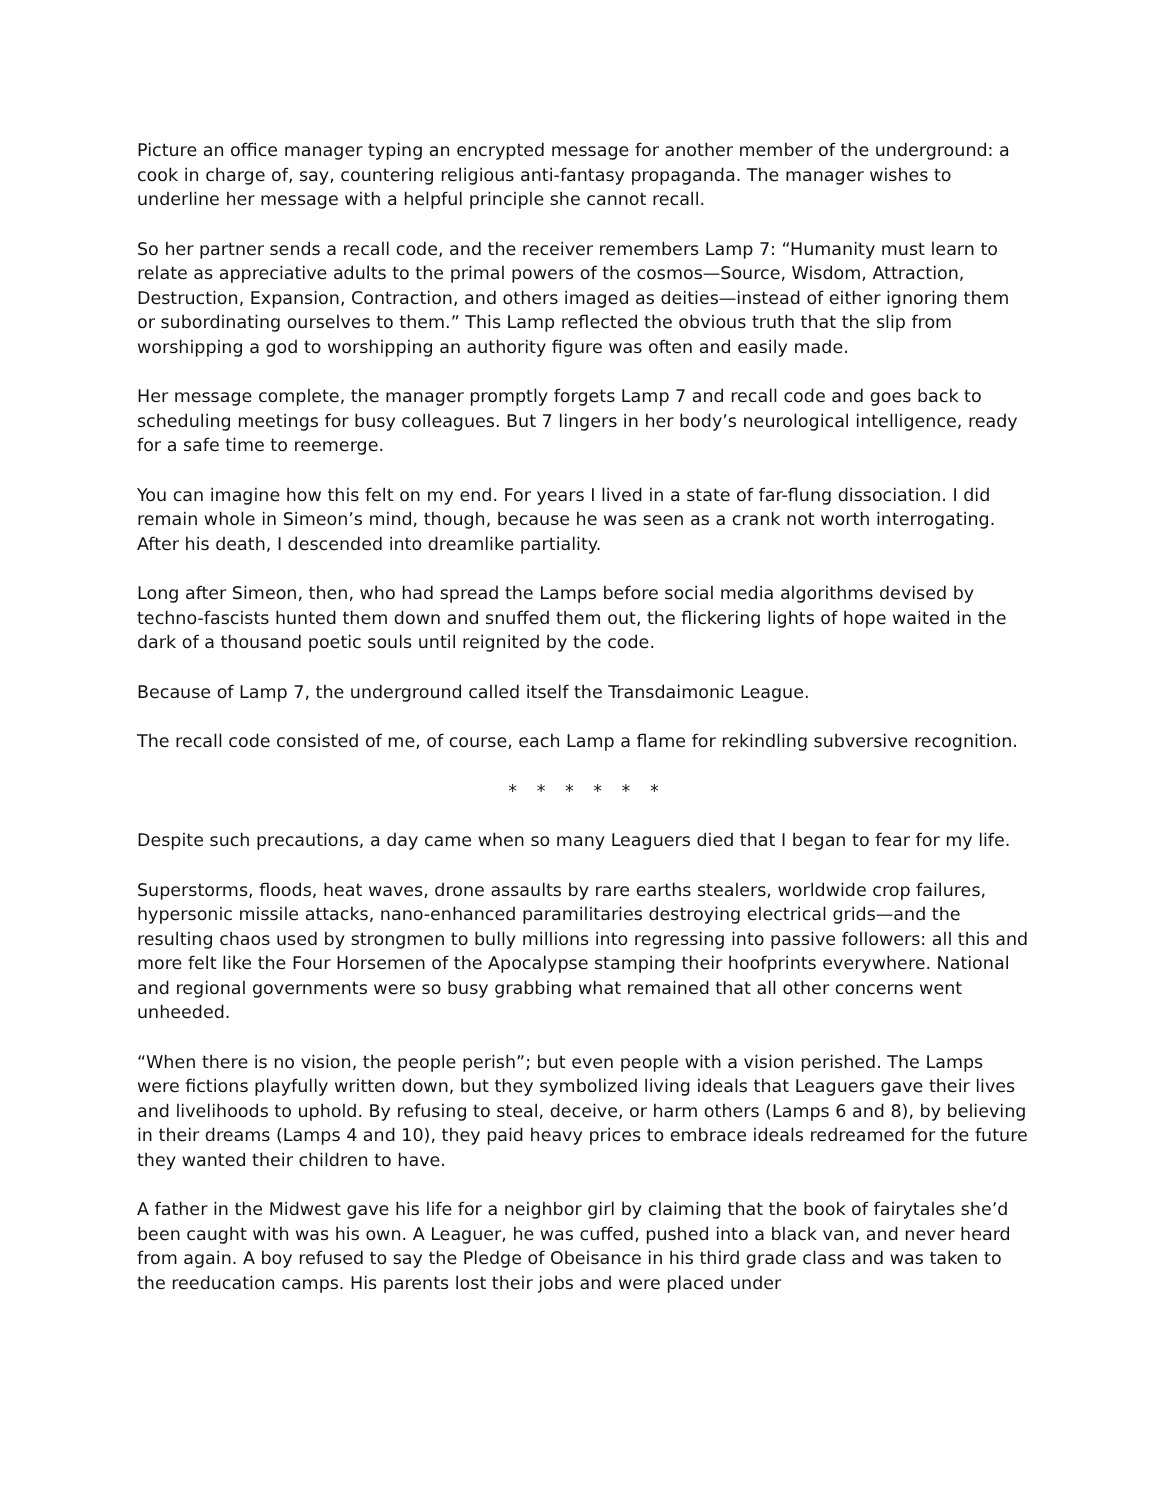Picture an office manager typing an encrypted message for another member of the underground: a cook in charge of, say, countering religious anti-fantasy propaganda. The manager wishes to underline her message with a helpful principle she cannot recall.
So her partner sends a recall code, and the receiver remembers Lamp 7: “Humanity must learn to relate as appreciative adults to the primal powers of the cosmos—Source, Wisdom, Attraction, Destruction, Expansion, Contraction, and others imaged as deities—instead of either ignoring them or subordinating ourselves to them.” This Lamp reflected the obvious truth that the slip from worshipping a god to worshipping an authority figure was often and easily made.
Her message complete, the manager promptly forgets Lamp 7 and recall code and goes back to scheduling meetings for busy colleagues. But 7 lingers in her body’s neurological intelligence, ready for a safe time to reemerge.
You can imagine how this felt on my end. For years I lived in a state of far-flung dissociation. I did remain whole in Simeon’s mind, though, because he was seen as a crank not worth interrogating. After his death, I descended into dreamlike partiality.
Long after Simeon, then, who had spread the Lamps before social media algorithms devised by techno-fascists hunted them down and snuffed them out, the flickering lights of hope waited in the dark of a thousand poetic souls until reignited by the code.
Because of Lamp 7, the underground called itself the Transdaimonic League.
The recall code consisted of me, of course, each Lamp a flame for rekindling subversive recognition.
* * * * * *
Despite such precautions, a day came when so many Leaguers died that I began to fear for my life.
Superstorms, floods, heat waves, drone assaults by rare earths stealers, worldwide crop failures, hypersonic missile attacks, nano-enhanced paramilitaries destroying electrical grids—and the resulting chaos used by strongmen to bully millions into regressing into passive followers: all this and more felt like the Four Horsemen of the Apocalypse stamping their hoofprints everywhere. National and regional governments were so busy grabbing what remained that all other concerns went unheeded.
“When there is no vision, the people perish”; but even people with a vision perished. The Lamps were fictions playfully written down, but they symbolized living ideals that Leaguers gave their lives and livelihoods to uphold. By refusing to steal, deceive, or harm others (Lamps 6 and 8), by believing in their dreams (Lamps 4 and 10), they paid heavy prices to embrace ideals redreamed for the future they wanted their children to have.
A father in the Midwest gave his life for a neighbor girl by claiming that the book of fairytales she’d been caught with was his own. A Leaguer, he was cuffed, pushed into a black van, and never heard from again. A boy refused to say the Pledge of Obeisance in his third grade class and was taken to the reeducation camps. His parents lost their jobs and were placed under